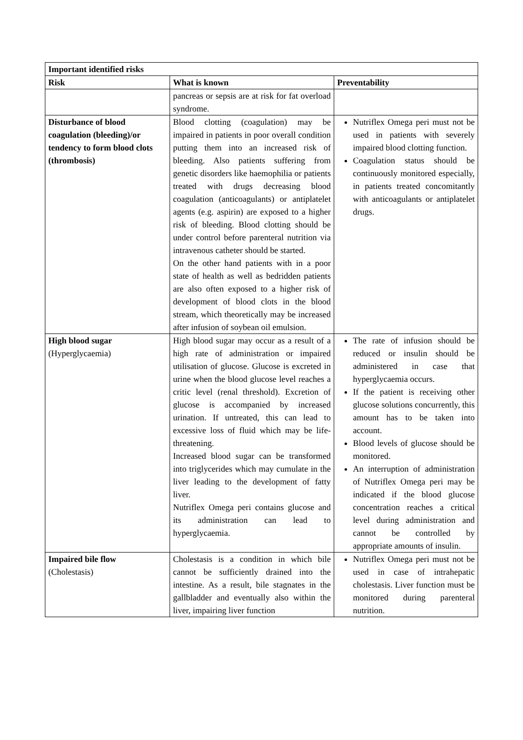| Important identified risks | | |
| --- | --- | --- |
| Risk | What is known | Preventability |
| | pancreas or sepsis are at risk for fat overload syndrome. | |
| Disturbance of blood coagulation (bleeding)/or tendency to form blood clots (thrombosis) | Blood clotting (coagulation) may be impaired in patients in poor overall condition putting them into an increased risk of bleeding. Also patients suffering from genetic disorders like haemophilia or patients treated with drugs decreasing blood coagulation (anticoagulants) or antiplatelet agents (e.g. aspirin) are exposed to a higher risk of bleeding. Blood clotting should be under control before parenteral nutrition via intravenous catheter should be started. On the other hand patients with in a poor state of health as well as bedridden patients are also often exposed to a higher risk of development of blood clots in the blood stream, which theoretically may be increased after infusion of soybean oil emulsion. | Nutriflex Omega peri must not be used in patients with severely impaired blood clotting function. Coagulation status should be continuously monitored especially, in patients treated concomitantly with anticoagulants or antiplatelet drugs. |
| High blood sugar (Hyperglycaemia) | High blood sugar may occur as a result of a high rate of administration or impaired utilisation of glucose. Glucose is excreted in urine when the blood glucose level reaches a critic level (renal threshold). Excretion of glucose is accompanied by increased urination. If untreated, this can lead to excessive loss of fluid which may be life-threatening. Increased blood sugar can be transformed into triglycerides which may cumulate in the liver leading to the development of fatty liver. Nutriflex Omega peri contains glucose and its administration can lead to hyperglycaemia. | The rate of infusion should be reduced or insulin should be administered in case that hyperglycaemia occurs. If the patient is receiving other glucose solutions concurrently, this amount has to be taken into account. Blood levels of glucose should be monitored. An interruption of administration of Nutriflex Omega peri may be indicated if the blood glucose concentration reaches a critical level during administration and cannot be controlled by appropriate amounts of insulin. |
| Impaired bile flow (Cholestasis) | Cholestasis is a condition in which bile cannot be sufficiently drained into the intestine. As a result, bile stagnates in the gallbladder and eventually also within the liver, impairing liver function | Nutriflex Omega peri must not be used in case of intrahepatic cholestasis. Liver function must be monitored during parenteral nutrition. |